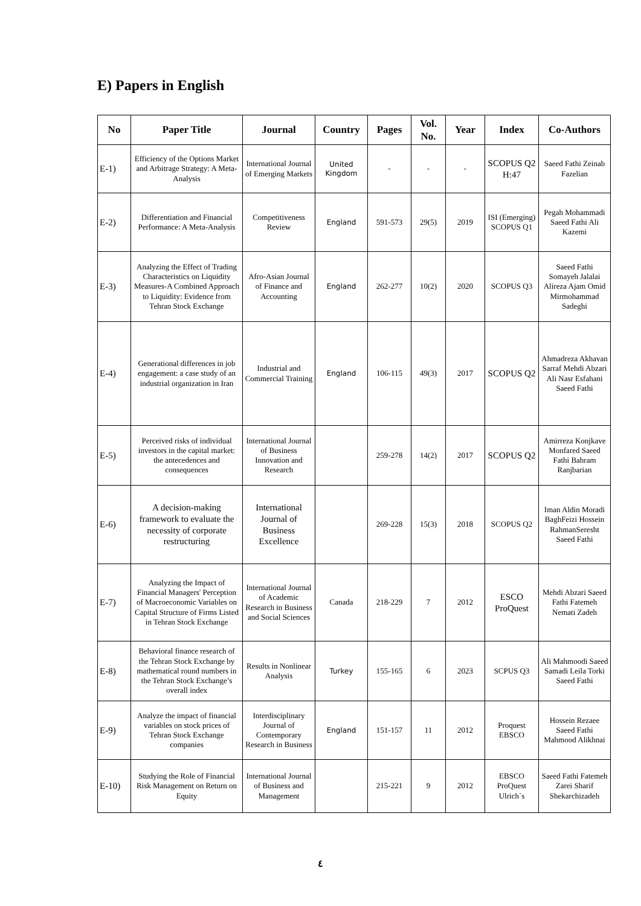E) Papers in English
| No | Paper Title | Journal | Country | Pages | Vol. No. | Year | Index | Co-Authors |
| --- | --- | --- | --- | --- | --- | --- | --- | --- |
| E-1) | Efficiency of the Options Market and Arbitrage Strategy: A Meta-Analysis | International Journal of Emerging Markets | United Kingdom | - | - | - | SCOPUS Q2 H:47 | Saeed Fathi Zeinab Fazelian |
| E-2) | Differentiation and Financial Performance: A Meta-Analysis | Competitiveness Review | England | 591-573 | 29(5) | 2019 | ISI (Emerging) SCOPUS Q1 | Pegah Mohammadi Saeed Fathi Ali Kazemi |
| E-3) | Analyzing the Effect of Trading Characteristics on Liquidity Measures-A Combined Approach to Liquidity: Evidence from Tehran Stock Exchange | Afro-Asian Journal of Finance and Accounting | England | 262-277 | 10(2) | 2020 | SCOPUS Q3 | Saeed Fathi Somayeh Jalalai Alireza Ajam Omid Mirmohammad Sadeghi |
| E-4) | Generational differences in job engagement: a case study of an industrial organization in Iran | Industrial and Commercial Training | England | 106-115 | 49(3) | 2017 | SCOPUS Q2 | Ahmadreza Akhavan Sarraf Mehdi Abzari Ali Nasr Esfahani Saeed Fathi |
| E-5) | Perceived risks of individual investors in the capital market: the antecedences and consequences | International Journal of Business Innovation and Research | | 259-278 | 14(2) | 2017 | SCOPUS Q2 | Amirreza Konjkave Monfared Saeed Fathi Bahram Ranjbarian |
| E-6) | A decision-making framework to evaluate the necessity of corporate restructuring | International Journal of Business Excellence | | 269-228 | 15(3) | 2018 | SCOPUS Q2 | Iman Aldin Moradi BaghFeizi Hossein RahmanSeresht Saeed Fathi |
| E-7) | Analyzing the Impact of Financial Managers' Perception of Macroeconomic Variables on Capital Structure of Firms Listed in Tehran Stock Exchange | International Journal of Academic Research in Business and Social Sciences | Canada | 218-229 | 7 | 2012 | ESCO ProQuest | Mehdi Abzari Saeed Fathi Fatemeh Nemati Zadeh |
| E-8) | Behavioral finance research of the Tehran Stock Exchange by mathematical round numbers in the Tehran Stock Exchange’s overall index | Results in Nonlinear Analysis | Turkey | 155-165 | 6 | 2023 | SCPUS Q3 | Ali Mahmoodi Saeed Samadi Leila Torki Saeed Fathi |
| E-9) | Analyze the impact of financial variables on stock prices of Tehran Stock Exchange companies | Interdisciplinary Journal of Contemporary Research in Business | England | 151-157 | 11 | 2012 | Proquest EBSCO | Hossein Rezaee Saeed Fathi Mahmood Alikhnai |
| E-10) | Studying the Role of Financial Risk Management on Return on Equity | International Journal of Business and Management | | 215-221 | 9 | 2012 | EBSCO ProQuest Ulrich`s | Saeed Fathi Fatemeh Zarei Sharif Shekarchizadeh |
٤